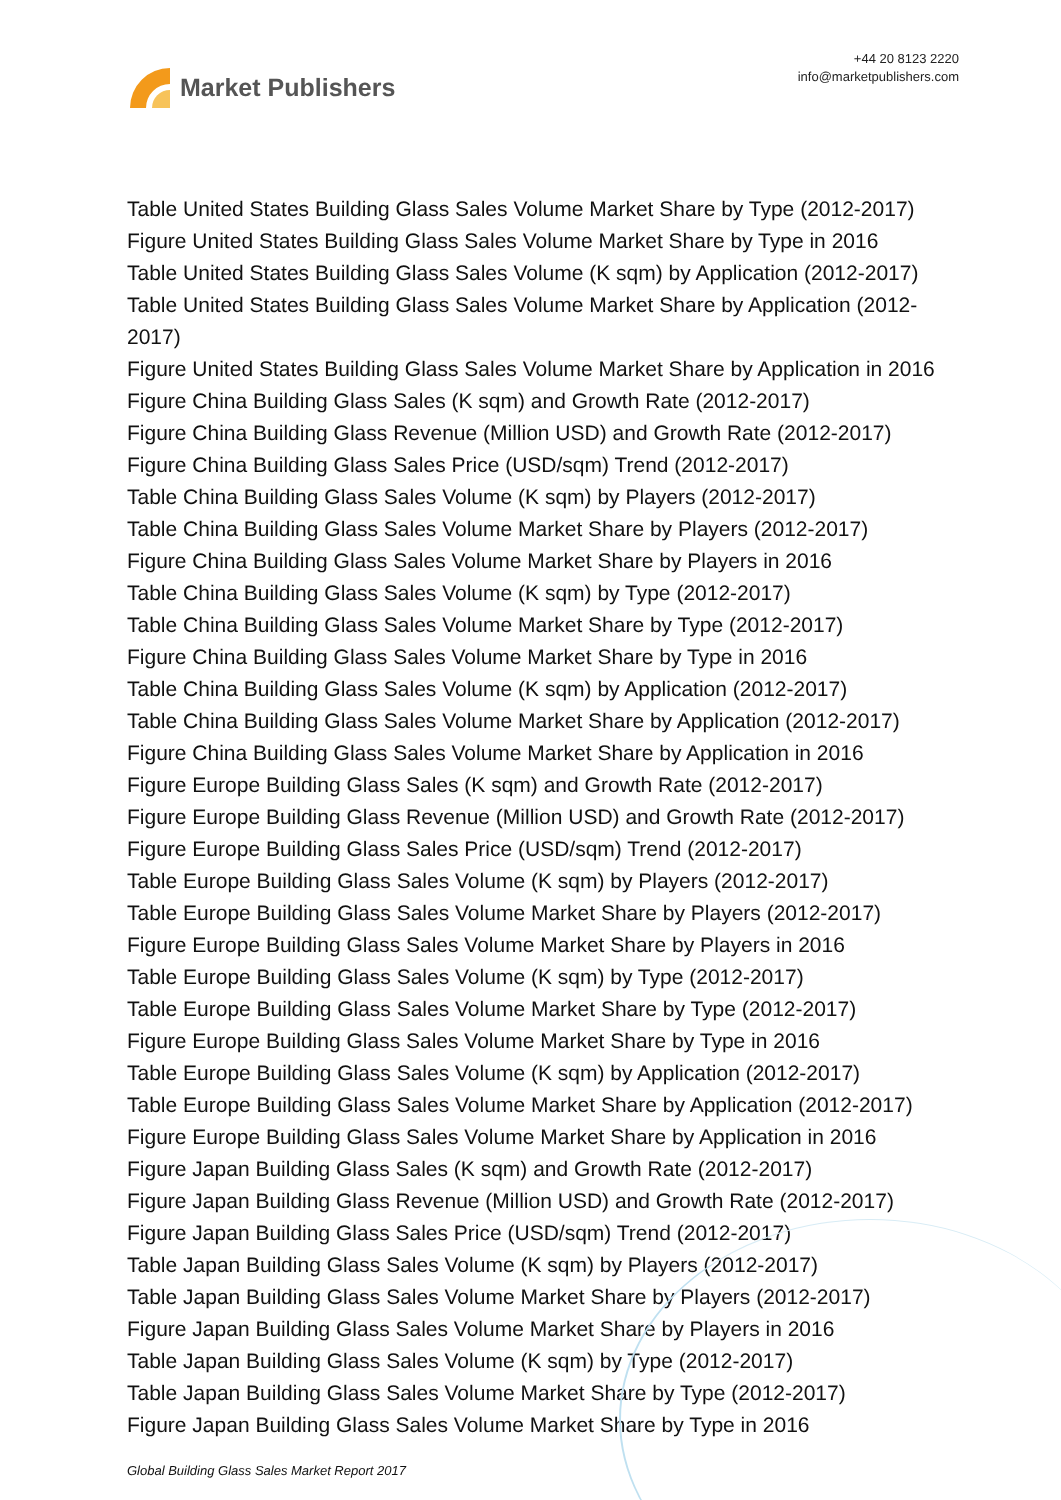Market Publishers
+44 20 8123 2220
info@marketpublishers.com
Table United States Building Glass Sales Volume Market Share by Type (2012-2017)
Figure United States Building Glass Sales Volume Market Share by Type in 2016
Table United States Building Glass Sales Volume (K sqm) by Application (2012-2017)
Table United States Building Glass Sales Volume Market Share by Application (2012-2017)
Figure United States Building Glass Sales Volume Market Share by Application in 2016
Figure China Building Glass Sales (K sqm) and Growth Rate (2012-2017)
Figure China Building Glass Revenue (Million USD) and Growth Rate (2012-2017)
Figure China Building Glass Sales Price (USD/sqm) Trend (2012-2017)
Table China Building Glass Sales Volume (K sqm) by Players (2012-2017)
Table China Building Glass Sales Volume Market Share by Players (2012-2017)
Figure China Building Glass Sales Volume Market Share by Players in 2016
Table China Building Glass Sales Volume (K sqm) by Type (2012-2017)
Table China Building Glass Sales Volume Market Share by Type (2012-2017)
Figure China Building Glass Sales Volume Market Share by Type in 2016
Table China Building Glass Sales Volume (K sqm) by Application (2012-2017)
Table China Building Glass Sales Volume Market Share by Application (2012-2017)
Figure China Building Glass Sales Volume Market Share by Application in 2016
Figure Europe Building Glass Sales (K sqm) and Growth Rate (2012-2017)
Figure Europe Building Glass Revenue (Million USD) and Growth Rate (2012-2017)
Figure Europe Building Glass Sales Price (USD/sqm) Trend (2012-2017)
Table Europe Building Glass Sales Volume (K sqm) by Players (2012-2017)
Table Europe Building Glass Sales Volume Market Share by Players (2012-2017)
Figure Europe Building Glass Sales Volume Market Share by Players in 2016
Table Europe Building Glass Sales Volume (K sqm) by Type (2012-2017)
Table Europe Building Glass Sales Volume Market Share by Type (2012-2017)
Figure Europe Building Glass Sales Volume Market Share by Type in 2016
Table Europe Building Glass Sales Volume (K sqm) by Application (2012-2017)
Table Europe Building Glass Sales Volume Market Share by Application (2012-2017)
Figure Europe Building Glass Sales Volume Market Share by Application in 2016
Figure Japan Building Glass Sales (K sqm) and Growth Rate (2012-2017)
Figure Japan Building Glass Revenue (Million USD) and Growth Rate (2012-2017)
Figure Japan Building Glass Sales Price (USD/sqm) Trend (2012-2017)
Table Japan Building Glass Sales Volume (K sqm) by Players (2012-2017)
Table Japan Building Glass Sales Volume Market Share by Players (2012-2017)
Figure Japan Building Glass Sales Volume Market Share by Players in 2016
Table Japan Building Glass Sales Volume (K sqm) by Type (2012-2017)
Table Japan Building Glass Sales Volume Market Share by Type (2012-2017)
Figure Japan Building Glass Sales Volume Market Share by Type in 2016
Global Building Glass Sales Market Report 2017